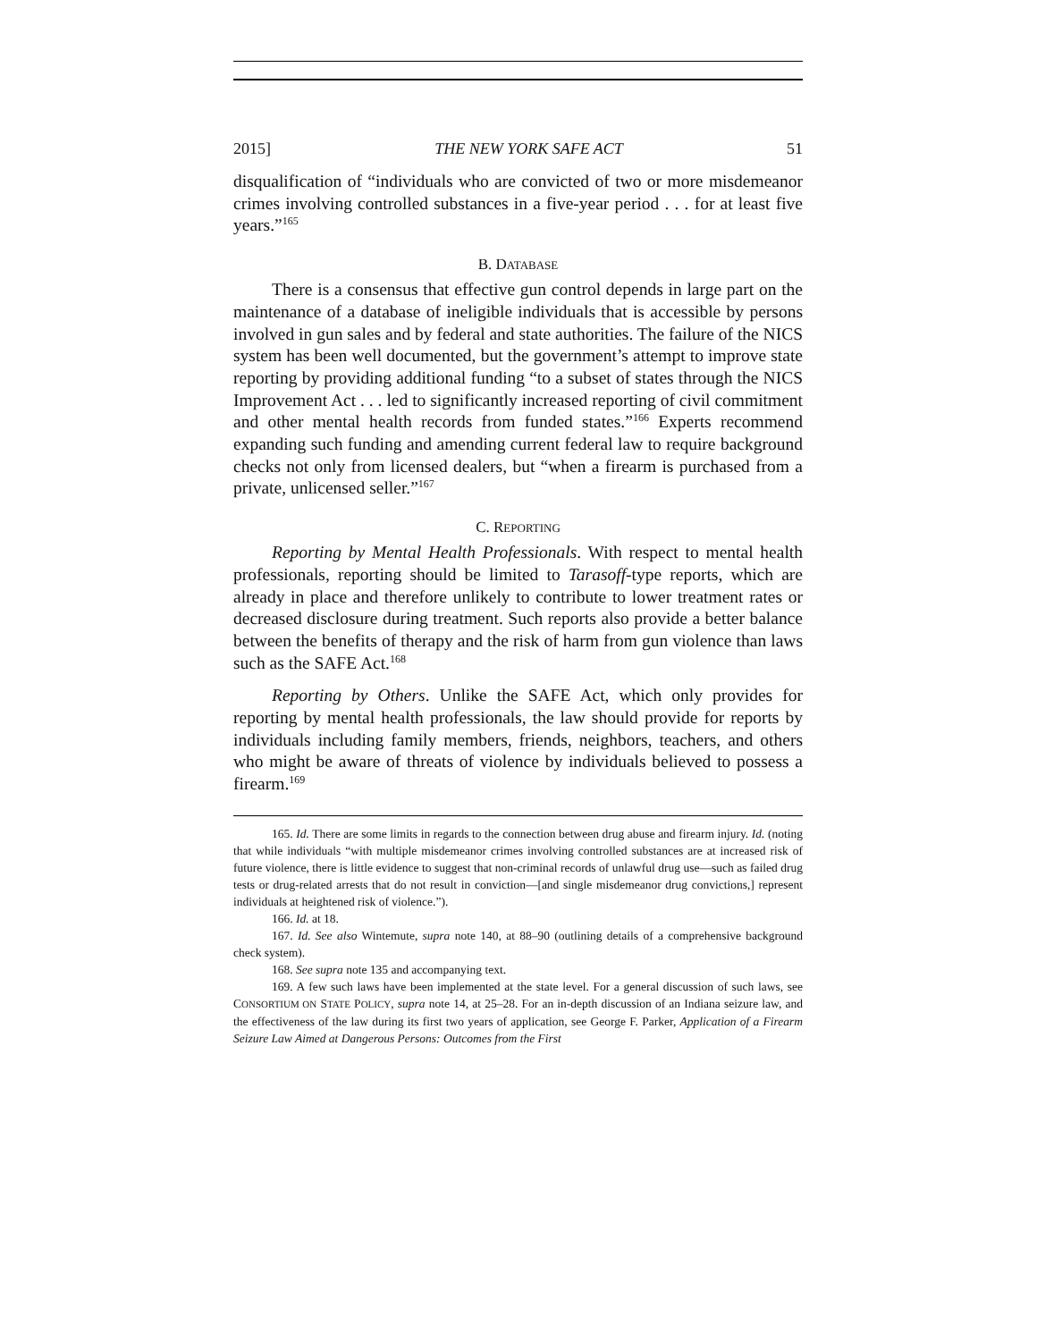2015] THE NEW YORK SAFE ACT 51
disqualification of “individuals who are convicted of two or more misdemeanor crimes involving controlled substances in a five-year period . . . for at least five years.”<sup>165</sup>
B. DATABASE
There is a consensus that effective gun control depends in large part on the maintenance of a database of ineligible individuals that is accessible by persons involved in gun sales and by federal and state authorities. The failure of the NICS system has been well documented, but the government’s attempt to improve state reporting by providing additional funding “to a subset of states through the NICS Improvement Act . . . led to significantly increased reporting of civil commitment and other mental health records from funded states.”<sup>166</sup> Experts recommend expanding such funding and amending current federal law to require background checks not only from licensed dealers, but “when a firearm is purchased from a private, unlicensed seller.”<sup>167</sup>
C. REPORTING
Reporting by Mental Health Professionals. With respect to mental health professionals, reporting should be limited to Tarasoff-type reports, which are already in place and therefore unlikely to contribute to lower treatment rates or decreased disclosure during treatment. Such reports also provide a better balance between the benefits of therapy and the risk of harm from gun violence than laws such as the SAFE Act.<sup>168</sup>
Reporting by Others. Unlike the SAFE Act, which only provides for reporting by mental health professionals, the law should provide for reports by individuals including family members, friends, neighbors, teachers, and others who might be aware of threats of violence by individuals believed to possess a firearm.<sup>169</sup>
165. Id. There are some limits in regards to the connection between drug abuse and firearm injury. Id. (noting that while individuals “with multiple misdemeanor crimes involving controlled substances are at increased risk of future violence, there is little evidence to suggest that non-criminal records of unlawful drug use—such as failed drug tests or drug-related arrests that do not result in conviction—[and single misdemeanor drug convictions,] represent individuals at heightened risk of violence.”).
166. Id. at 18.
167. Id. See also Wintemute, supra note 140, at 88–90 (outlining details of a comprehensive background check system).
168. See supra note 135 and accompanying text.
169. A few such laws have been implemented at the state level. For a general discussion of such laws, see CONSORTIUM ON STATE POLICY, supra note 14, at 25–28. For an in-depth discussion of an Indiana seizure law, and the effectiveness of the law during its first two years of application, see George F. Parker, Application of a Firearm Seizure Law Aimed at Dangerous Persons: Outcomes from the First